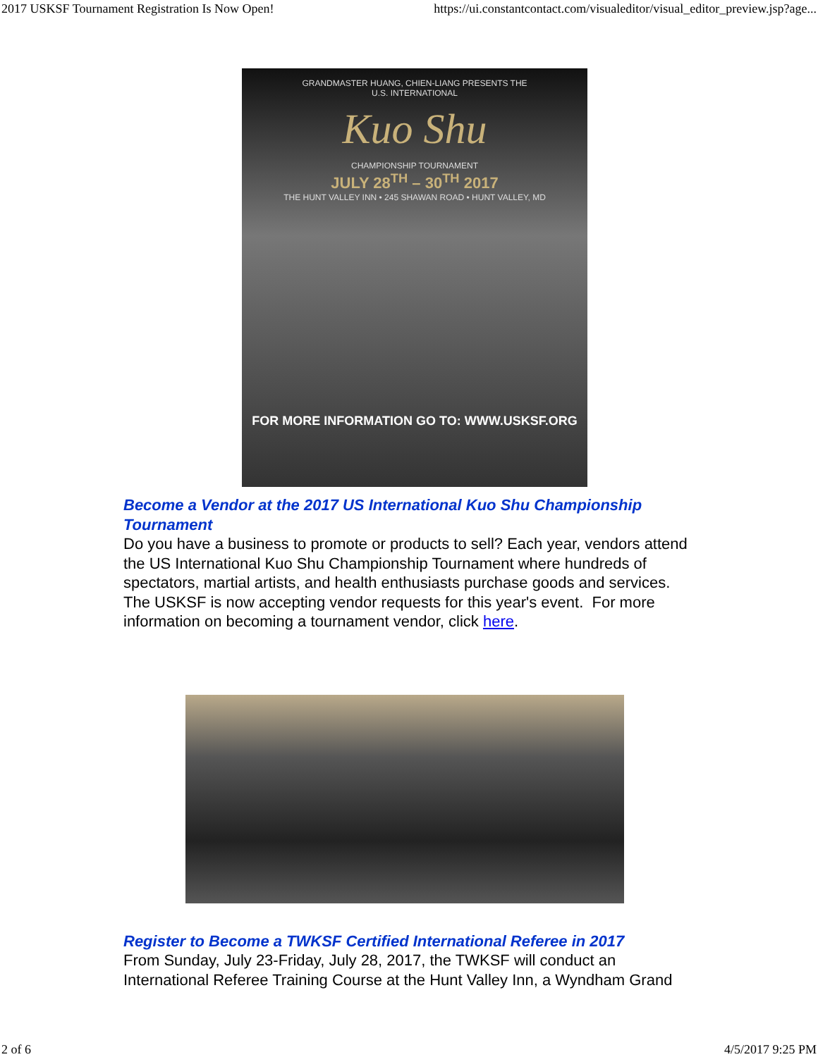2017 USKSF Tournament Registration Is Now Open! https://ui.constantcontact.com/visualeditor/visual_editor_preview.jsp?age...
GRANDMASTER HUANG, CHIEN-LIANG PRESENTS THE
U.S. INTERNATIONAL
Kuo Shu
CHAMPIONSHIP TOURNAMENT
JULY 28<sup>TH</sup> – 30<sup>TH</sup> 2017
THE HUNT VALLEY INN • 245 SHAWAN ROAD • HUNT VALLEY, MD
FOR MORE INFORMATION GO TO: WWW.USKSF.ORG
Become a Vendor at the 2017 US International Kuo Shu Championship Tournament
Do you have a business to promote or products to sell? Each year, vendors attend the US International Kuo Shu Championship Tournament where hundreds of spectators, martial artists, and health enthusiasts purchase goods and services. The USKSF is now accepting vendor requests for this year's event. For more information on becoming a tournament vendor, click here.
Register to Become a TWKSF Certified International Referee in 2017
From Sunday, July 23-Friday, July 28, 2017, the TWKSF will conduct an International Referee Training Course at the Hunt Valley Inn, a Wyndham Grand
2 of 6 4/5/2017 9:25 PM